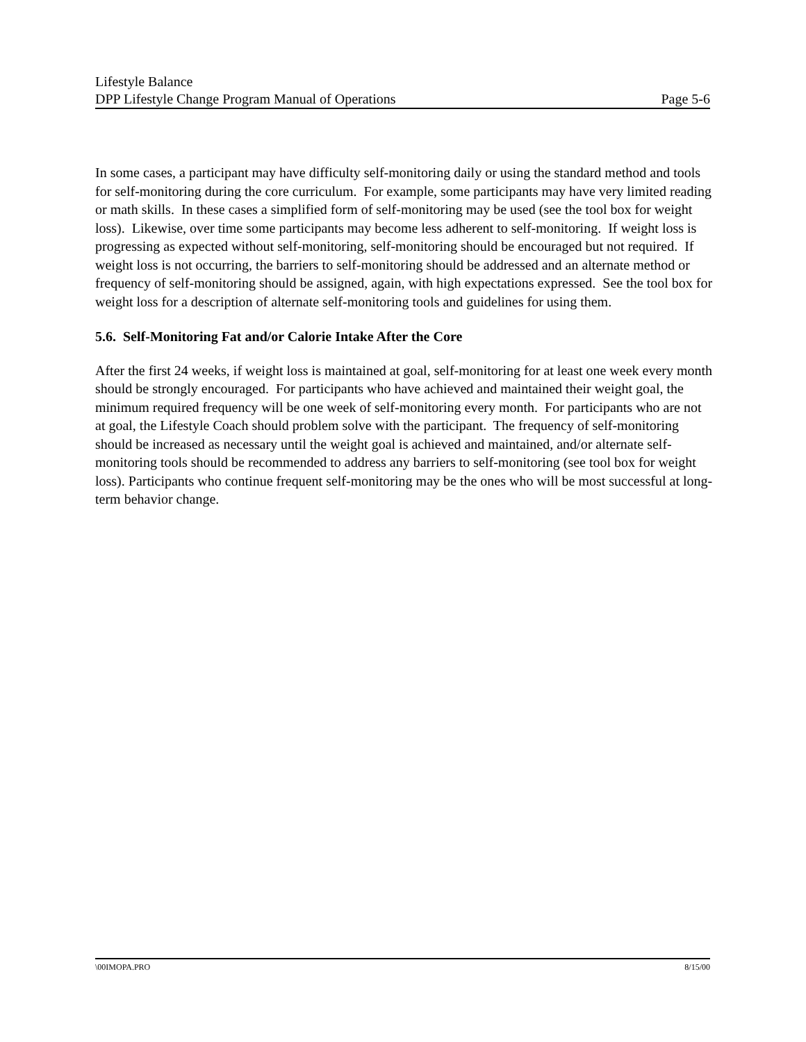Lifestyle Balance
DPP Lifestyle Change Program Manual of Operations Page 5-6
In some cases, a participant may have difficulty self-monitoring daily or using the standard method and tools for self-monitoring during the core curriculum. For example, some participants may have very limited reading or math skills. In these cases a simplified form of self-monitoring may be used (see the tool box for weight loss). Likewise, over time some participants may become less adherent to self-monitoring. If weight loss is progressing as expected without self-monitoring, self-monitoring should be encouraged but not required. If weight loss is not occurring, the barriers to self-monitoring should be addressed and an alternate method or frequency of self-monitoring should be assigned, again, with high expectations expressed. See the tool box for weight loss for a description of alternate self-monitoring tools and guidelines for using them.
5.6. Self-Monitoring Fat and/or Calorie Intake After the Core
After the first 24 weeks, if weight loss is maintained at goal, self-monitoring for at least one week every month should be strongly encouraged. For participants who have achieved and maintained their weight goal, the minimum required frequency will be one week of self-monitoring every month. For participants who are not at goal, the Lifestyle Coach should problem solve with the participant. The frequency of self-monitoring should be increased as necessary until the weight goal is achieved and maintained, and/or alternate self-monitoring tools should be recommended to address any barriers to self-monitoring (see tool box for weight loss). Participants who continue frequent self-monitoring may be the ones who will be most successful at long-term behavior change.
\00IMOPA.PRO 8/15/00